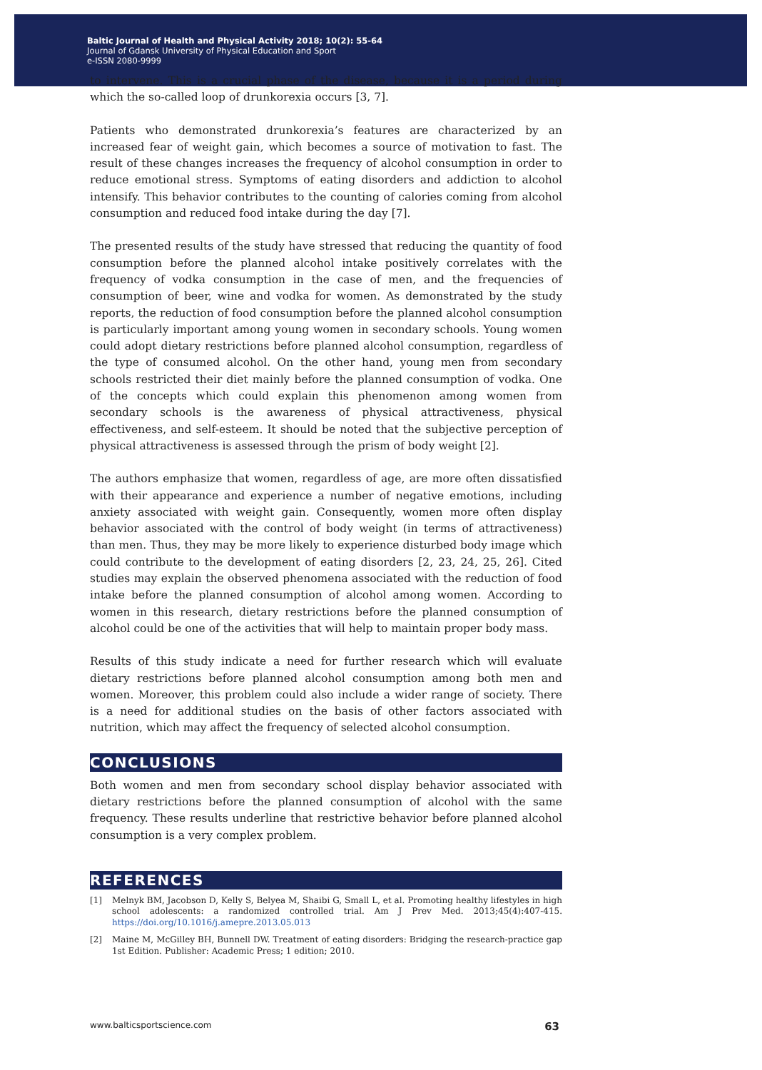Baltic Journal of Health and Physical Activity 2018; 10(2): 55-64
Journal of Gdansk University of Physical Education and Sport
e-ISSN 2080-9999
to intervene. This is a crucial phase of the disease, because it is a period during which the so-called loop of drunkorexia occurs [3, 7].
Patients who demonstrated drunkorexia’s features are characterized by an increased fear of weight gain, which becomes a source of motivation to fast. The result of these changes increases the frequency of alcohol consumption in order to reduce emotional stress. Symptoms of eating disorders and addiction to alcohol intensify. This behavior contributes to the counting of calories coming from alcohol consumption and reduced food intake during the day [7].
The presented results of the study have stressed that reducing the quantity of food consumption before the planned alcohol intake positively correlates with the frequency of vodka consumption in the case of men, and the frequencies of consumption of beer, wine and vodka for women. As demonstrated by the study reports, the reduction of food consumption before the planned alcohol consumption is particularly important among young women in secondary schools. Young women could adopt dietary restrictions before planned alcohol consumption, regardless of the type of consumed alcohol. On the other hand, young men from secondary schools restricted their diet mainly before the planned consumption of vodka. One of the concepts which could explain this phenomenon among women from secondary schools is the awareness of physical attractiveness, physical effectiveness, and self-esteem. It should be noted that the subjective perception of physical attractiveness is assessed through the prism of body weight [2].
The authors emphasize that women, regardless of age, are more often dissatisfied with their appearance and experience a number of negative emotions, including anxiety associated with weight gain. Consequently, women more often display behavior associated with the control of body weight (in terms of attractiveness) than men. Thus, they may be more likely to experience disturbed body image which could contribute to the development of eating disorders [2, 23, 24, 25, 26]. Cited studies may explain the observed phenomena associated with the reduction of food intake before the planned consumption of alcohol among women. According to women in this research, dietary restrictions before the planned consumption of alcohol could be one of the activities that will help to maintain proper body mass.
Results of this study indicate a need for further research which will evaluate dietary restrictions before planned alcohol consumption among both men and women. Moreover, this problem could also include a wider range of society. There is a need for additional studies on the basis of other factors associated with nutrition, which may affect the frequency of selected alcohol consumption.
CONCLUSIONS
Both women and men from secondary school display behavior associated with dietary restrictions before the planned consumption of alcohol with the same frequency. These results underline that restrictive behavior before planned alcohol consumption is a very complex problem.
REFERENCES
[1] Melnyk BM, Jacobson D, Kelly S, Belyea M, Shaibi G, Small L, et al. Promoting healthy lifestyles in high school adolescents: a randomized controlled trial. Am J Prev Med. 2013;45(4):407-415. https://doi.org/10.1016/j.amepre.2013.05.013
[2] Maine M, McGilley BH, Bunnell DW. Treatment of eating disorders: Bridging the research-practice gap 1st Edition. Publisher: Academic Press; 1 edition; 2010.
www.balticsportscience.com 63